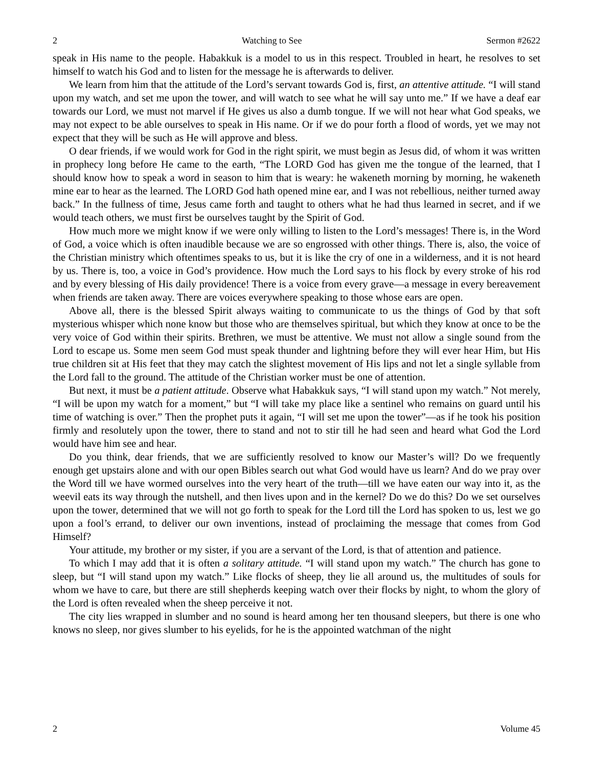2 Watching to See Sermon #2622
speak in His name to the people. Habakkuk is a model to us in this respect. Troubled in heart, he resolves to set himself to watch his God and to listen for the message he is afterwards to deliver.
We learn from him that the attitude of the Lord’s servant towards God is, first, an attentive attitude. “I will stand upon my watch, and set me upon the tower, and will watch to see what he will say unto me.” If we have a deaf ear towards our Lord, we must not marvel if He gives us also a dumb tongue. If we will not hear what God speaks, we may not expect to be able ourselves to speak in His name. Or if we do pour forth a flood of words, yet we may not expect that they will be such as He will approve and bless.
O dear friends, if we would work for God in the right spirit, we must begin as Jesus did, of whom it was written in prophecy long before He came to the earth, “The LORD God has given me the tongue of the learned, that I should know how to speak a word in season to him that is weary: he wakeneth morning by morning, he wakeneth mine ear to hear as the learned. The LORD God hath opened mine ear, and I was not rebellious, neither turned away back.” In the fullness of time, Jesus came forth and taught to others what he had thus learned in secret, and if we would teach others, we must first be ourselves taught by the Spirit of God.
How much more we might know if we were only willing to listen to the Lord’s messages! There is, in the Word of God, a voice which is often inaudible because we are so engrossed with other things. There is, also, the voice of the Christian ministry which oftentimes speaks to us, but it is like the cry of one in a wilderness, and it is not heard by us. There is, too, a voice in God’s providence. How much the Lord says to his flock by every stroke of his rod and by every blessing of His daily providence! There is a voice from every grave—a message in every bereavement when friends are taken away. There are voices everywhere speaking to those whose ears are open.
Above all, there is the blessed Spirit always waiting to communicate to us the things of God by that soft mysterious whisper which none know but those who are themselves spiritual, but which they know at once to be the very voice of God within their spirits. Brethren, we must be attentive. We must not allow a single sound from the Lord to escape us. Some men seem God must speak thunder and lightning before they will ever hear Him, but His true children sit at His feet that they may catch the slightest movement of His lips and not let a single syllable from the Lord fall to the ground. The attitude of the Christian worker must be one of attention.
But next, it must be a patient attitude. Observe what Habakkuk says, “I will stand upon my watch.” Not merely, “I will be upon my watch for a moment,” but “I will take my place like a sentinel who remains on guard until his time of watching is over.” Then the prophet puts it again, “I will set me upon the tower”—as if he took his position firmly and resolutely upon the tower, there to stand and not to stir till he had seen and heard what God the Lord would have him see and hear.
Do you think, dear friends, that we are sufficiently resolved to know our Master’s will? Do we frequently enough get upstairs alone and with our open Bibles search out what God would have us learn? And do we pray over the Word till we have wormed ourselves into the very heart of the truth—till we have eaten our way into it, as the weevil eats its way through the nutshell, and then lives upon and in the kernel? Do we do this? Do we set ourselves upon the tower, determined that we will not go forth to speak for the Lord till the Lord has spoken to us, lest we go upon a fool’s errand, to deliver our own inventions, instead of proclaiming the message that comes from God Himself?
Your attitude, my brother or my sister, if you are a servant of the Lord, is that of attention and patience.
To which I may add that it is often a solitary attitude. “I will stand upon my watch.” The church has gone to sleep, but “I will stand upon my watch.” Like flocks of sheep, they lie all around us, the multitudes of souls for whom we have to care, but there are still shepherds keeping watch over their flocks by night, to whom the glory of the Lord is often revealed when the sheep perceive it not.
The city lies wrapped in slumber and no sound is heard among her ten thousand sleepers, but there is one who knows no sleep, nor gives slumber to his eyelids, for he is the appointed watchman of the night
2 Volume 45